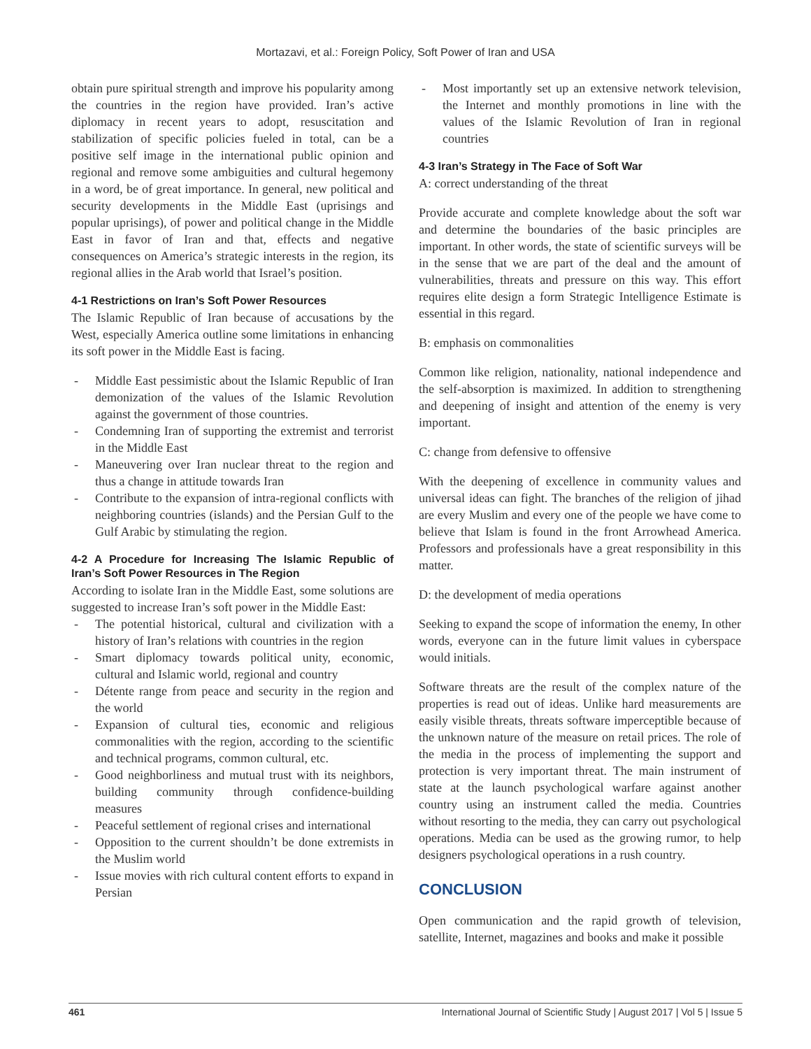Mortazavi, et al.: Foreign Policy, Soft Power of Iran and USA
obtain pure spiritual strength and improve his popularity among the countries in the region have provided. Iran’s active diplomacy in recent years to adopt, resuscitation and stabilization of specific policies fueled in total, can be a positive self image in the international public opinion and regional and remove some ambiguities and cultural hegemony in a word, be of great importance. In general, new political and security developments in the Middle East (uprisings and popular uprisings), of power and political change in the Middle East in favor of Iran and that, effects and negative consequences on America’s strategic interests in the region, its regional allies in the Arab world that Israel’s position.
4-1 Restrictions on Iran’s Soft Power Resources
The Islamic Republic of Iran because of accusations by the West, especially America outline some limitations in enhancing its soft power in the Middle East is facing.
- Middle East pessimistic about the Islamic Republic of Iran demonization of the values of the Islamic Revolution against the government of those countries.
- Condemning Iran of supporting the extremist and terrorist in the Middle East
- Maneuvering over Iran nuclear threat to the region and thus a change in attitude towards Iran
- Contribute to the expansion of intra-regional conflicts with neighboring countries (islands) and the Persian Gulf to the Gulf Arabic by stimulating the region.
4-2 A Procedure for Increasing The Islamic Republic of Iran’s Soft Power Resources in The Region
According to isolate Iran in the Middle East, some solutions are suggested to increase Iran’s soft power in the Middle East:
- The potential historical, cultural and civilization with a history of Iran’s relations with countries in the region
- Smart diplomacy towards political unity, economic, cultural and Islamic world, regional and country
- Détente range from peace and security in the region and the world
- Expansion of cultural ties, economic and religious commonalities with the region, according to the scientific and technical programs, common cultural, etc.
- Good neighborliness and mutual trust with its neighbors, building community through confidence-building measures
- Peaceful settlement of regional crises and international
- Opposition to the current shouldn’t be done extremists in the Muslim world
- Issue movies with rich cultural content efforts to expand in Persian
- Most importantly set up an extensive network television, the Internet and monthly promotions in line with the values of the Islamic Revolution of Iran in regional countries
4-3 Iran’s Strategy in The Face of Soft War
A: correct understanding of the threat
Provide accurate and complete knowledge about the soft war and determine the boundaries of the basic principles are important. In other words, the state of scientific surveys will be in the sense that we are part of the deal and the amount of vulnerabilities, threats and pressure on this way. This effort requires elite design a form Strategic Intelligence Estimate is essential in this regard.
B: emphasis on commonalities
Common like religion, nationality, national independence and the self-absorption is maximized. In addition to strengthening and deepening of insight and attention of the enemy is very important.
C: change from defensive to offensive
With the deepening of excellence in community values and universal ideas can fight. The branches of the religion of jihad are every Muslim and every one of the people we have come to believe that Islam is found in the front Arrowhead America. Professors and professionals have a great responsibility in this matter.
D: the development of media operations
Seeking to expand the scope of information the enemy, In other words, everyone can in the future limit values in cyberspace would initials.
Software threats are the result of the complex nature of the properties is read out of ideas. Unlike hard measurements are easily visible threats, threats software imperceptible because of the unknown nature of the measure on retail prices. The role of the media in the process of implementing the support and protection is very important threat. The main instrument of state at the launch psychological warfare against another country using an instrument called the media. Countries without resorting to the media, they can carry out psychological operations. Media can be used as the growing rumor, to help designers psychological operations in a rush country.
CONCLUSION
Open communication and the rapid growth of television, satellite, Internet, magazines and books and make it possible
461 International Journal of Scientific Study | August 2017 | Vol 5 | Issue 5